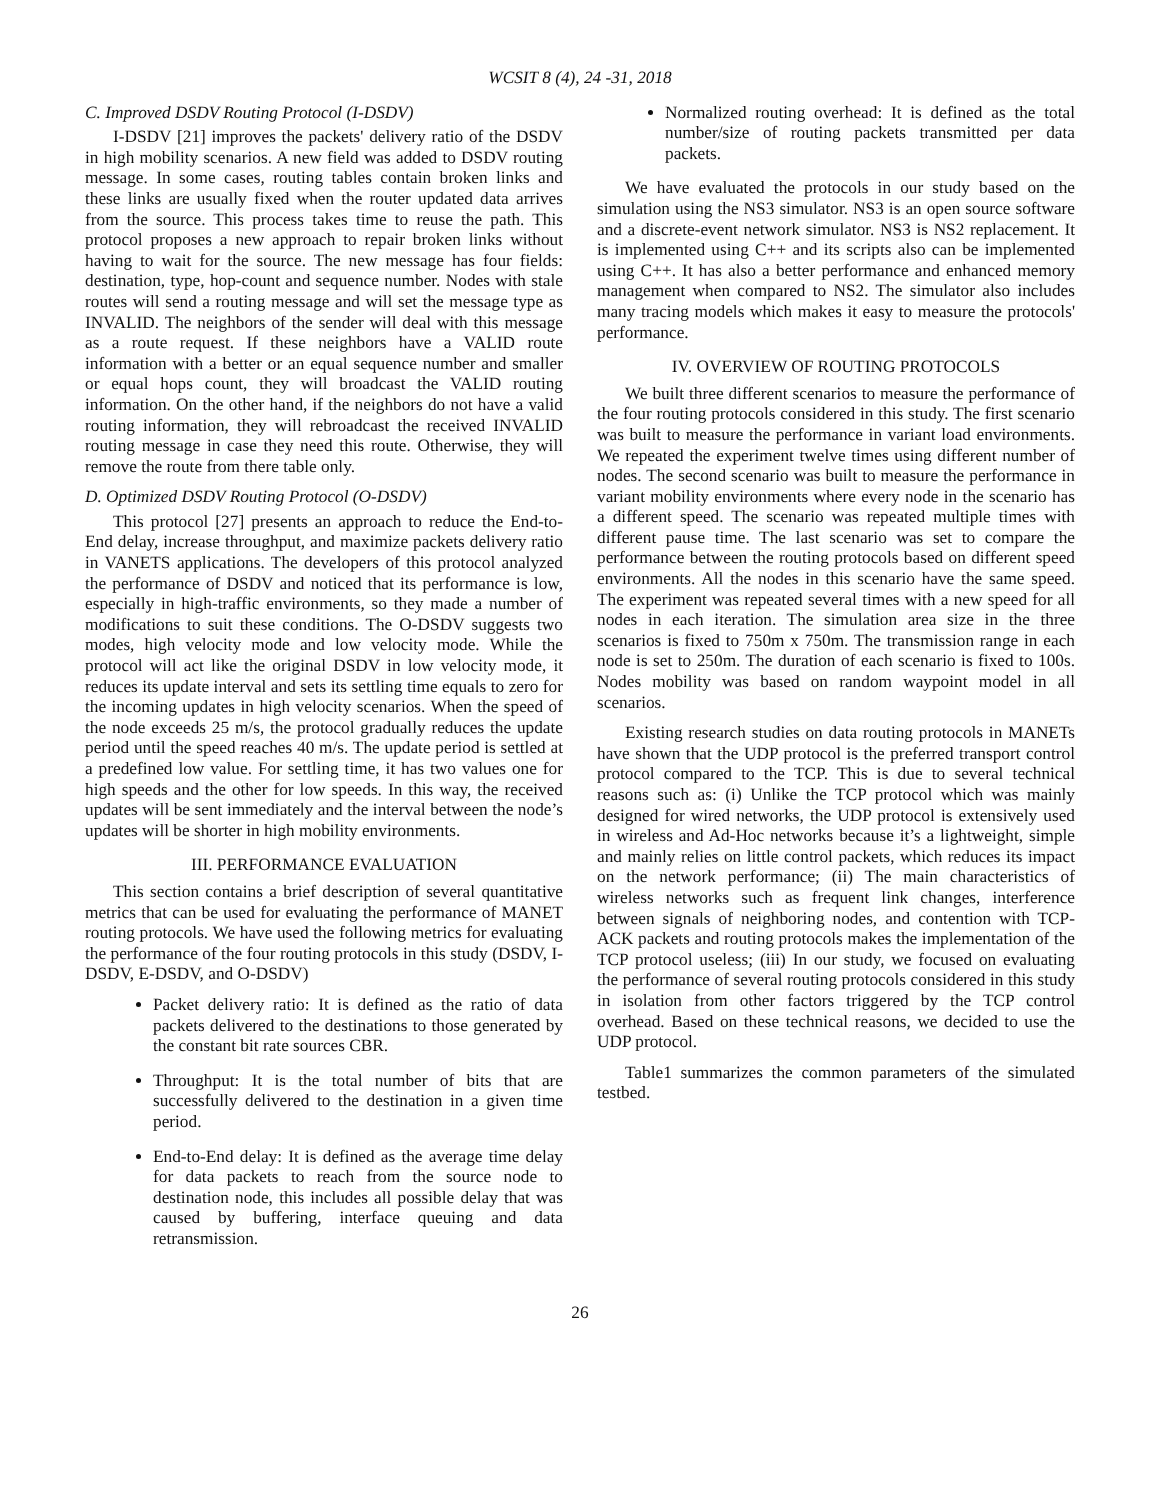WCSIT 8 (4), 24 -31, 2018
C. Improved DSDV Routing Protocol (I-DSDV)
I-DSDV [21] improves the packets' delivery ratio of the DSDV in high mobility scenarios. A new field was added to DSDV routing message. In some cases, routing tables contain broken links and these links are usually fixed when the router updated data arrives from the source. This process takes time to reuse the path. This protocol proposes a new approach to repair broken links without having to wait for the source. The new message has four fields: destination, type, hop-count and sequence number. Nodes with stale routes will send a routing message and will set the message type as INVALID. The neighbors of the sender will deal with this message as a route request. If these neighbors have a VALID route information with a better or an equal sequence number and smaller or equal hops count, they will broadcast the VALID routing information. On the other hand, if the neighbors do not have a valid routing information, they will rebroadcast the received INVALID routing message in case they need this route. Otherwise, they will remove the route from there table only.
D. Optimized DSDV Routing Protocol (O-DSDV)
This protocol [27] presents an approach to reduce the End-to-End delay, increase throughput, and maximize packets delivery ratio in VANETS applications. The developers of this protocol analyzed the performance of DSDV and noticed that its performance is low, especially in high-traffic environments, so they made a number of modifications to suit these conditions. The O-DSDV suggests two modes, high velocity mode and low velocity mode. While the protocol will act like the original DSDV in low velocity mode, it reduces its update interval and sets its settling time equals to zero for the incoming updates in high velocity scenarios. When the speed of the node exceeds 25 m/s, the protocol gradually reduces the update period until the speed reaches 40 m/s. The update period is settled at a predefined low value. For settling time, it has two values one for high speeds and the other for low speeds. In this way, the received updates will be sent immediately and the interval between the node’s updates will be shorter in high mobility environments.
III. PERFORMANCE EVALUATION
This section contains a brief description of several quantitative metrics that can be used for evaluating the performance of MANET routing protocols. We have used the following metrics for evaluating the performance of the four routing protocols in this study (DSDV, I-DSDV, E-DSDV, and O-DSDV)
Packet delivery ratio: It is defined as the ratio of data packets delivered to the destinations to those generated by the constant bit rate sources CBR.
Throughput: It is the total number of bits that are successfully delivered to the destination in a given time period.
End-to-End delay: It is defined as the average time delay for data packets to reach from the source node to destination node, this includes all possible delay that was caused by buffering, interface queuing and data retransmission.
Normalized routing overhead: It is defined as the total number/size of routing packets transmitted per data packets.
We have evaluated the protocols in our study based on the simulation using the NS3 simulator. NS3 is an open source software and a discrete-event network simulator. NS3 is NS2 replacement. It is implemented using C++ and its scripts also can be implemented using C++. It has also a better performance and enhanced memory management when compared to NS2. The simulator also includes many tracing models which makes it easy to measure the protocols' performance.
IV. OVERVIEW OF ROUTING PROTOCOLS
We built three different scenarios to measure the performance of the four routing protocols considered in this study. The first scenario was built to measure the performance in variant load environments. We repeated the experiment twelve times using different number of nodes. The second scenario was built to measure the performance in variant mobility environments where every node in the scenario has a different speed. The scenario was repeated multiple times with different pause time. The last scenario was set to compare the performance between the routing protocols based on different speed environments. All the nodes in this scenario have the same speed. The experiment was repeated several times with a new speed for all nodes in each iteration. The simulation area size in the three scenarios is fixed to 750m x 750m. The transmission range in each node is set to 250m. The duration of each scenario is fixed to 100s. Nodes mobility was based on random waypoint model in all scenarios.
Existing research studies on data routing protocols in MANETs have shown that the UDP protocol is the preferred transport control protocol compared to the TCP. This is due to several technical reasons such as: (i) Unlike the TCP protocol which was mainly designed for wired networks, the UDP protocol is extensively used in wireless and Ad-Hoc networks because it’s a lightweight, simple and mainly relies on little control packets, which reduces its impact on the network performance; (ii) The main characteristics of wireless networks such as frequent link changes, interference between signals of neighboring nodes, and contention with TCP-ACK packets and routing protocols makes the implementation of the TCP protocol useless; (iii) In our study, we focused on evaluating the performance of several routing protocols considered in this study in isolation from other factors triggered by the TCP control overhead. Based on these technical reasons, we decided to use the UDP protocol.
Table1 summarizes the common parameters of the simulated testbed.
26